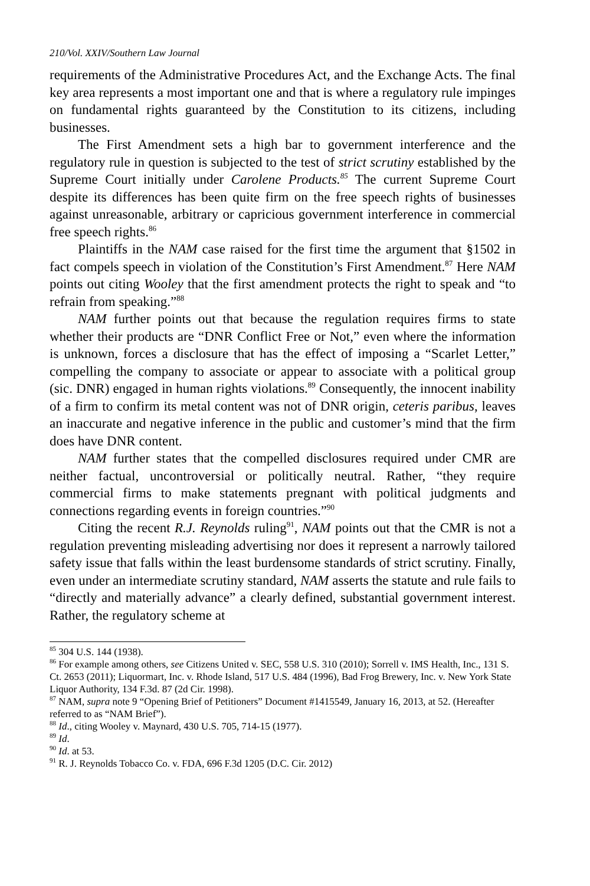210/Vol. XXIV/Southern Law Journal
requirements of the Administrative Procedures Act, and the Exchange Acts. The final key area represents a most important one and that is where a regulatory rule impinges on fundamental rights guaranteed by the Constitution to its citizens, including businesses.
The First Amendment sets a high bar to government interference and the regulatory rule in question is subjected to the test of strict scrutiny established by the Supreme Court initially under Carolene Products.<sup>85</sup> The current Supreme Court despite its differences has been quite firm on the free speech rights of businesses against unreasonable, arbitrary or capricious government interference in commercial free speech rights.<sup>86</sup>
Plaintiffs in the NAM case raised for the first time the argument that §1502 in fact compels speech in violation of the Constitution’s First Amendment.<sup>87</sup> Here NAM points out citing Wooley that the first amendment protects the right to speak and “to refrain from speaking.”<sup>88</sup>
NAM further points out that because the regulation requires firms to state whether their products are “DNR Conflict Free or Not,” even where the information is unknown, forces a disclosure that has the effect of imposing a “Scarlet Letter,” compelling the company to associate or appear to associate with a political group (sic. DNR) engaged in human rights violations.<sup>89</sup> Consequently, the innocent inability of a firm to confirm its metal content was not of DNR origin, ceteris paribus, leaves an inaccurate and negative inference in the public and customer’s mind that the firm does have DNR content.
NAM further states that the compelled disclosures required under CMR are neither factual, uncontroversial or politically neutral. Rather, “they require commercial firms to make statements pregnant with political judgments and connections regarding events in foreign countries.”<sup>90</sup>
Citing the recent R.J. Reynolds ruling<sup>91</sup>, NAM points out that the CMR is not a regulation preventing misleading advertising nor does it represent a narrowly tailored safety issue that falls within the least burdensome standards of strict scrutiny. Finally, even under an intermediate scrutiny standard, NAM asserts the statute and rule fails to “directly and materially advance” a clearly defined, substantial government interest. Rather, the regulatory scheme at
<sup>85</sup> 304 U.S. 144 (1938).
<sup>86</sup> For example among others, see Citizens United v. SEC, 558 U.S. 310 (2010); Sorrell v. IMS Health, Inc., 131 S. Ct. 2653 (2011); Liquormart, Inc. v. Rhode Island, 517 U.S. 484 (1996), Bad Frog Brewery, Inc. v. New York State Liquor Authority, 134 F.3d. 87 (2d Cir. 1998).
<sup>87</sup> NAM, supra note 9 “Opening Brief of Petitioners” Document #1415549, January 16, 2013, at 52. (Hereafter referred to as “NAM Brief”).
<sup>88</sup> Id., citing Wooley v. Maynard, 430 U.S. 705, 714-15 (1977).
<sup>89</sup> Id.
<sup>90</sup> Id. at 53.
<sup>91</sup> R. J. Reynolds Tobacco Co. v. FDA, 696 F.3d 1205 (D.C. Cir. 2012)